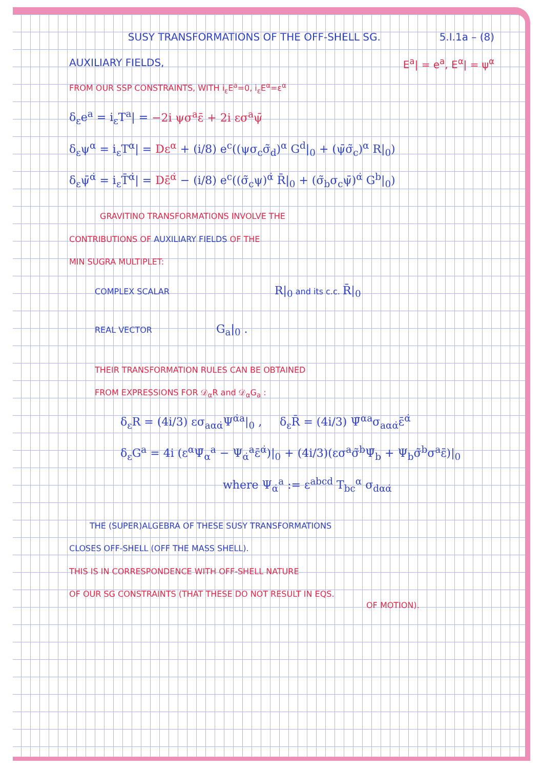SUSY TRANSFORMATIONS OF THE OFF-SHELL SG. 5.I.1a – (8)
AUXILIARY FIELDS, E<sup>a</sup>| = e<sup>a</sup>, E<sup>α</sup>| = ψ<sup>α</sup>
FROM OUR SSP CONSTRAINTS, WITH i<sub>ε</sub>E<sup>a</sup>=0, i<sub>ε</sub>E<sup>α</sup>=ε<sup>α</sup>
δ<sub>ε</sub>e<sup>a</sup> = i<sub>ε</sub>T<sup>a</sup>| = −2i ψσ<sup>a</sup>ε̄ + 2i εσ<sup>a</sup>ψ̄
δ<sub>ε</sub>ψ<sup>α</sup> = i<sub>ε</sub>T<sup>α</sup>| = Dε<sup>α</sup> + (i/8) e<sup>c</sup>((ψσ<sub>c</sub>σ̃<sub>d</sub>)<sup>α</sup> G<sup>d</sup>|<sub>0</sub> + (ψ̄σ̃<sub>c</sub>)<sup>α</sup> R|<sub>0</sub>)
δ<sub>ε</sub>ψ̄<sup>α̇</sup> = i<sub>ε</sub>T̄<sup>α̇</sup>| = Dε̄<sup>α̇</sup> − (i/8) e<sup>c</sup>((σ̃<sub>c</sub>ψ)<sup>α̇</sup> R̄|<sub>0</sub> + (σ̃<sub>b</sub>σ<sub>c</sub>ψ̄)<sup>α̇</sup> G<sup>b</sup>|<sub>0</sub>)
GRAVITINO TRANSFORMATIONS INVOLVE THE
CONTRIBUTIONS OF AUXILIARY FIELDS OF THE
MIN SUGRA MULTIPLET:
COMPLEX SCALAR R|<sub>0</sub> and its c.c. R̄|<sub>0</sub>
REAL VECTOR G<sub>a</sub>|<sub>0</sub> .
THEIR TRANSFORMATION RULES CAN BE OBTAINED
FROM EXPRESSIONS FOR 𝒟<sub>α</sub>R and 𝒟<sub>α</sub>G<sub>a</sub> :
δ<sub>ε</sub>R = (4i/3) εσ<sub>aαα̇</sub>Ψ<sup>α̇a</sup>|<sub>0</sub> , δ<sub>ε</sub>R̄ = (4i/3) Ψ̄<sup>αa</sup>σ<sub>aαα̇</sub>ε̄<sup>α̇</sup>
δ<sub>ε</sub>G<sup>a</sup> = 4i (ε<sup>α</sup>Ψ̄<sub>α</sub><sup>a</sup> − Ψ<sub>α̇</sub><sup>a</sup>ε̄<sup>α̇</sup>)|<sub>0</sub> + (4i/3)(εσ<sup>a</sup>σ̃<sup>b</sup>Ψ̄<sub>b</sub> + Ψ<sub>b</sub>σ̃<sup>b</sup>σ<sup>a</sup>ε̄)|<sub>0</sub>
where Ψ<sub>α̇</sub><sup>a</sup> := ε<sup>abcd</sup> T<sub>bc</sub><sup>α</sup> σ<sub>dαα̇</sub>
THE (SUPER)ALGEBRA OF THESE SUSY TRANSFORMATIONS
CLOSES OFF-SHELL (OFF THE MASS SHELL).
THIS IS IN CORRESPONDENCE WITH OFF-SHELL NATURE
OF OUR SG CONSTRAINTS (THAT THESE DO NOT RESULT IN EQS.
OF MOTION).